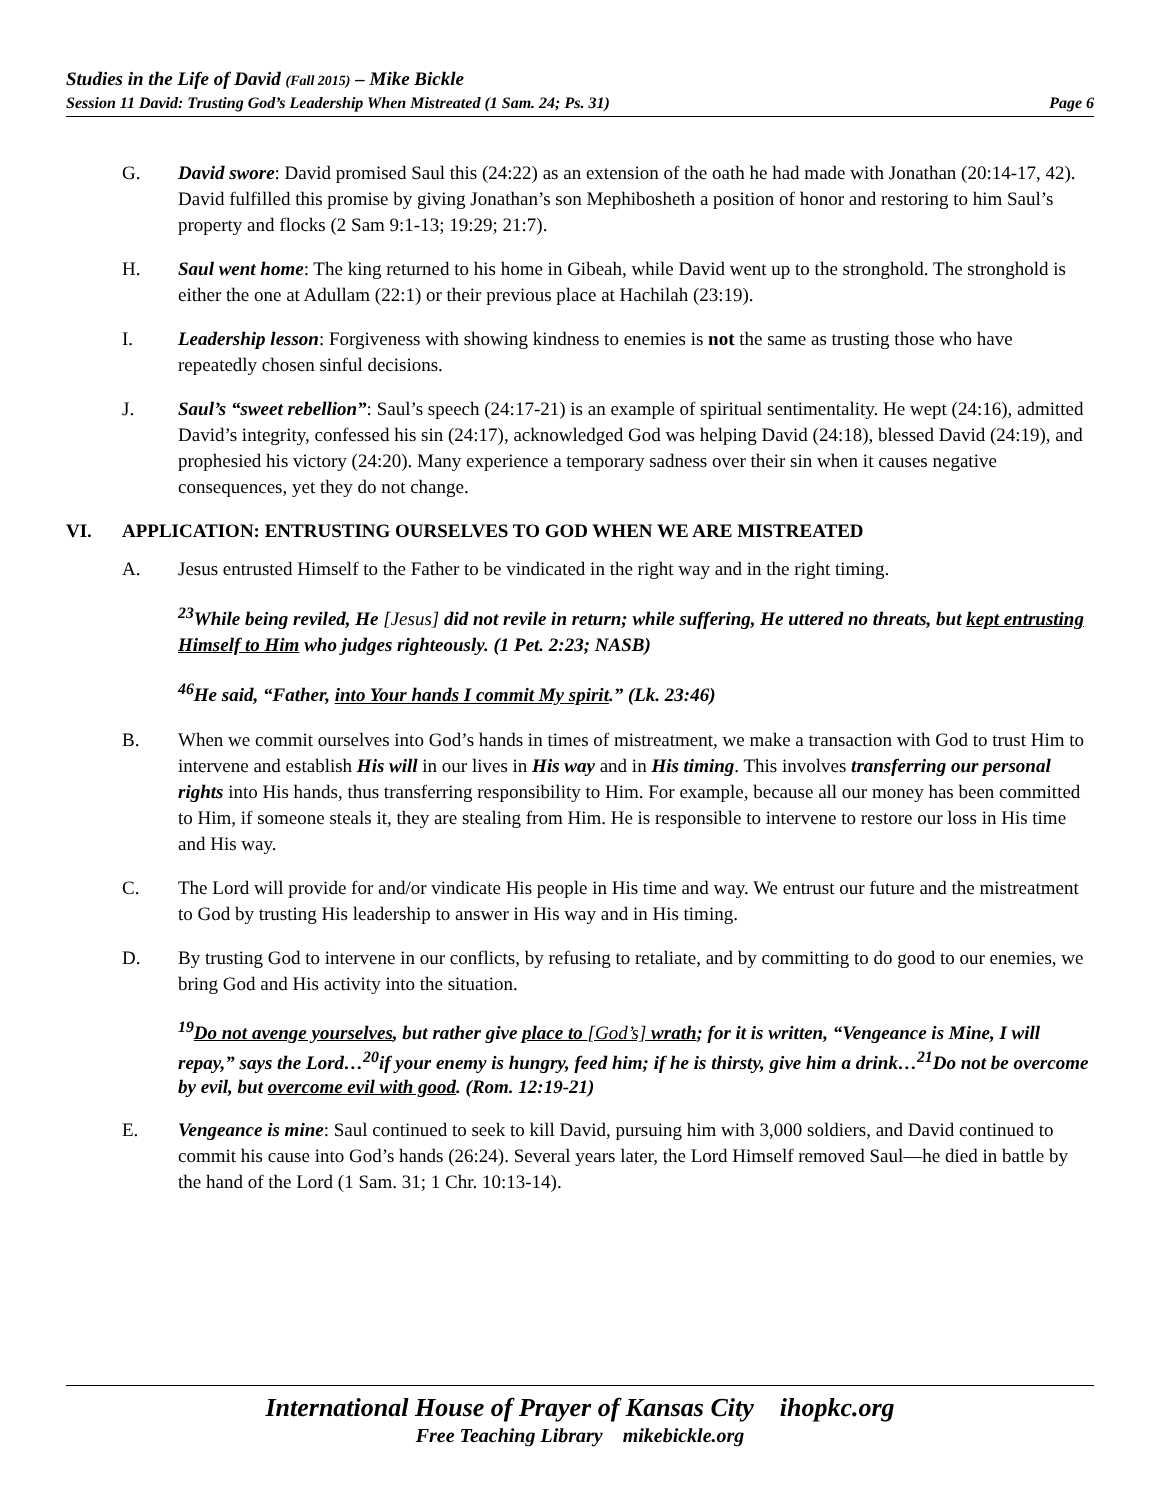Studies in the Life of David (Fall 2015) – Mike Bickle
Session 11 David: Trusting God’s Leadership When Mistreated (1 Sam. 24; Ps. 31) Page 6
G. David swore: David promised Saul this (24:22) as an extension of the oath he had made with Jonathan (20:14-17, 42). David fulfilled this promise by giving Jonathan’s son Mephibosheth a position of honor and restoring to him Saul’s property and flocks (2 Sam 9:1-13; 19:29; 21:7).
H. Saul went home: The king returned to his home in Gibeah, while David went up to the stronghold. The stronghold is either the one at Adullam (22:1) or their previous place at Hachilah (23:19).
I. Leadership lesson: Forgiveness with showing kindness to enemies is not the same as trusting those who have repeatedly chosen sinful decisions.
J. Saul’s “sweet rebellion”: Saul’s speech (24:17-21) is an example of spiritual sentimentality. He wept (24:16), admitted David’s integrity, confessed his sin (24:17), acknowledged God was helping David (24:18), blessed David (24:19), and prophesied his victory (24:20). Many experience a temporary sadness over their sin when it causes negative consequences, yet they do not change.
VI. APPLICATION: ENTRUSTING OURSELVES TO GOD WHEN WE ARE MISTREATED
A. Jesus entrusted Himself to the Father to be vindicated in the right way and in the right timing.
<sup>23</sup> While being reviled, He [Jesus] did not revile in return; while suffering, He uttered no threats, but kept entrusting Himself to Him who judges righteously. (1 Pet. 2:23; NASB)
<sup>46</sup>He said, “Father, into Your hands I commit My spirit.” (Lk. 23:46)
B. When we commit ourselves into God’s hands in times of mistreatment, we make a transaction with God to trust Him to intervene and establish His will in our lives in His way and in His timing. This involves transferring our personal rights into His hands, thus transferring responsibility to Him. For example, because all our money has been committed to Him, if someone steals it, they are stealing from Him. He is responsible to intervene to restore our loss in His time and His way.
C. The Lord will provide for and/or vindicate His people in His time and way. We entrust our future and the mistreatment to God by trusting His leadership to answer in His way and in His timing.
D. By trusting God to intervene in our conflicts, by refusing to retaliate, and by committing to do good to our enemies, we bring God and His activity into the situation.
<sup>19</sup> Do not avenge yourselves, but rather give place to [God’s] wrath; for it is written, “Vengeance is Mine, I will repay,” says the Lord…<sup>20</sup>if your enemy is hungry, feed him; if he is thirsty, give him a drink…<sup>21</sup>Do not be overcome by evil, but overcome evil with good. (Rom. 12:19-21)
E. Vengeance is mine: Saul continued to seek to kill David, pursuing him with 3,000 soldiers, and David continued to commit his cause into God’s hands (26:24). Several years later, the Lord Himself removed Saul—he died in battle by the hand of the Lord (1 Sam. 31; 1 Chr. 10:13-14).
International House of Prayer of Kansas City ihopkc.org
Free Teaching Library mikebickle.org